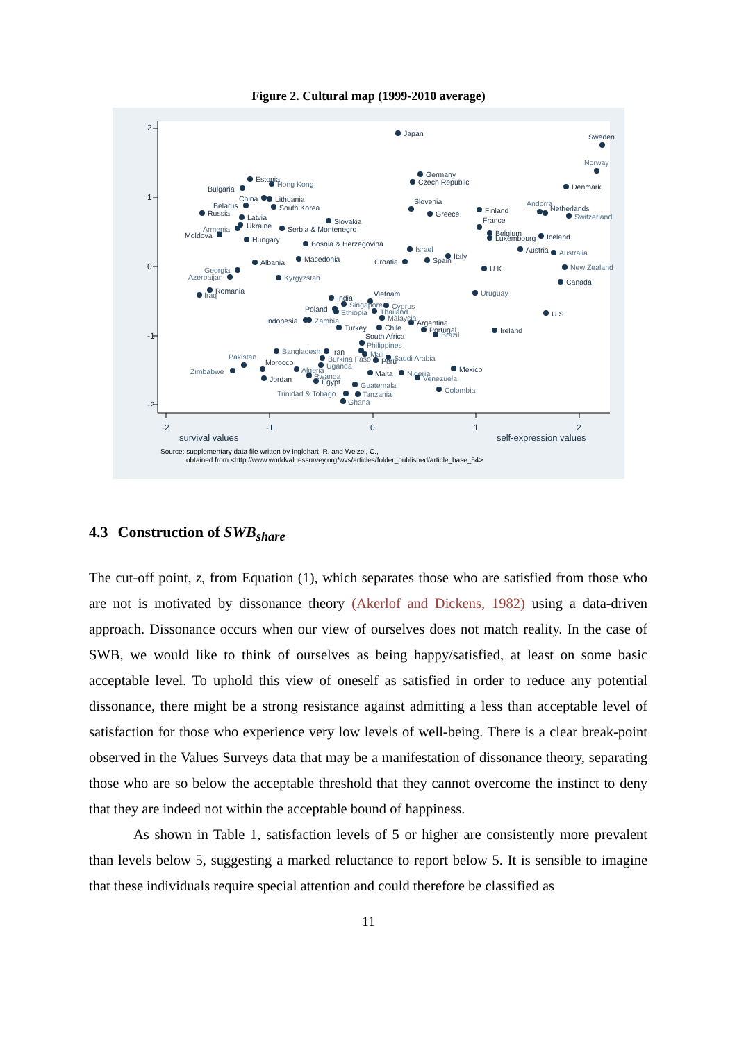Figure 2. Cultural map (1999-2010 average)
2
1
0
-1
-2
-2
-1
0
1
2
survival values
self-expression values
Japan
Sweden
Norway
Denmark
Germany
Czech Republic
Estonia
Hong Kong
Bulgaria
China
Lithuania
Slovenia
Belarus
South Korea
Russia
Greece
Finland
Andorra
Netherlands
Switzerland
Latvia
Slovakia
France
Ukraine
Armenia
Serbia & Montenegro
Moldova
Belgium
Luxembourg
Iceland
Hungary
Bosnia & Herzegovina
Israel
Austria
Australia
Italy
Macedonia
Albania
Croatia
Spain
U.K.
New Zealand
Georgia
Azerbaijan
Kyrgyzstan
Canada
Romania
Iraq
Uruguay
India
Vietnam
Singapore
Cyprus
Poland
Ethiopia
Thailand
U.S.
Malaysia
Indonesia
Zambia
Argentina
Turkey
Chile
Portugal
Ireland
Brazil
South Africa
Philippines
Bangladesh
Iran
Mali
Burkina Faso
Peru
Saudi Arabia
Pakistan
Morocco
Uganda
Algeria
Zimbabwe
Mexico
Malta
Nigeria
Rwanda
Venezuela
Jordan
Egypt
Guatemala
Colombia
Trinidad & Tobago
Tanzania
Ghana
Source: supplementary data file written by Inglehart, R. and Welzel, C.,
obtained from <http://www.worldvaluessurvey.org/wvs/articles/folder_published/article_base_54>
4.3 Construction of SWB<sub>share</sub>
The cut-off point, z, from Equation (1), which separates those who are satisfied from those who are not is motivated by dissonance theory (Akerlof and Dickens, 1982) using a data-driven approach. Dissonance occurs when our view of ourselves does not match reality. In the case of SWB, we would like to think of ourselves as being happy/satisfied, at least on some basic acceptable level. To uphold this view of oneself as satisfied in order to reduce any potential dissonance, there might be a strong resistance against admitting a less than acceptable level of satisfaction for those who experience very low levels of well-being. There is a clear break-point observed in the Values Surveys data that may be a manifestation of dissonance theory, separating those who are so below the acceptable threshold that they cannot overcome the instinct to deny that they are indeed not within the acceptable bound of happiness.
As shown in Table 1, satisfaction levels of 5 or higher are consistently more prevalent than levels below 5, suggesting a marked reluctance to report below 5. It is sensible to imagine that these individuals require special attention and could therefore be classified as
11